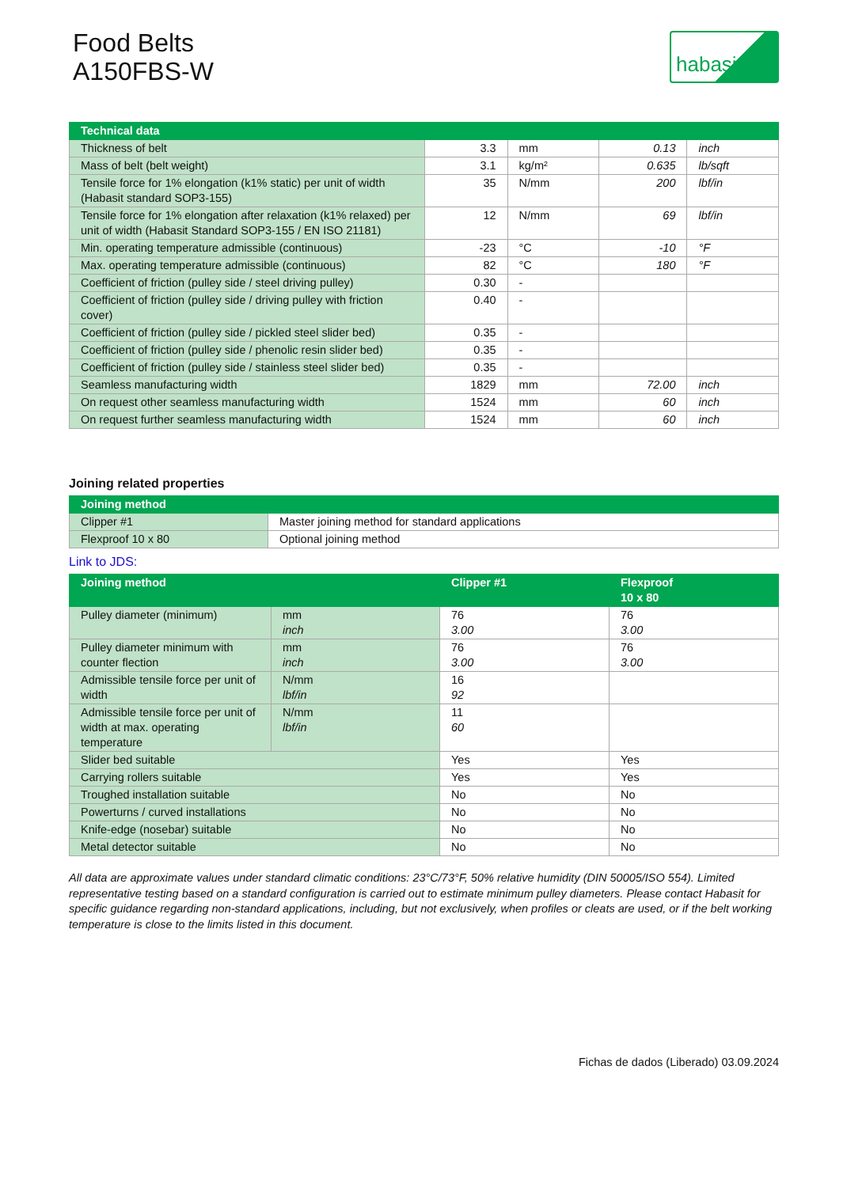Food Belts
A150FBS-W
habasit
| Technical data | | | | |
| --- | --- | --- | --- | --- |
| Thickness of belt | 3.3 | mm | 0.13 | inch |
| Mass of belt (belt weight) | 3.1 | kg/m² | 0.635 | lb/sqft |
| Tensile force for 1% elongation (k1% static) per unit of width (Habasit standard SOP3-155) | 35 | N/mm | 200 | lbf/in |
| Tensile force for 1% elongation after relaxation (k1% relaxed) per unit of width (Habasit Standard SOP3-155 / EN ISO 21181) | 12 | N/mm | 69 | lbf/in |
| Min. operating temperature admissible (continuous) | -23 | °C | -10 | °F |
| Max. operating temperature admissible (continuous) | 82 | °C | 180 | °F |
| Coefficient of friction (pulley side / steel driving pulley) | 0.30 | - | | |
| Coefficient of friction (pulley side / driving pulley with friction cover) | 0.40 | - | | |
| Coefficient of friction (pulley side / pickled steel slider bed) | 0.35 | - | | |
| Coefficient of friction (pulley side / phenolic resin slider bed) | 0.35 | - | | |
| Coefficient of friction (pulley side / stainless steel slider bed) | 0.35 | - | | |
| Seamless manufacturing width | 1829 | mm | 72.00 | inch |
| On request other seamless manufacturing width | 1524 | mm | 60 | inch |
| On request further seamless manufacturing width | 1524 | mm | 60 | inch |
Joining related properties
| Joining method | |
| --- | --- |
| Clipper #1 | Master joining method for standard applications |
| Flexproof 10 x 80 | Optional joining method |
Link to JDS:
| Joining method | | Clipper #1 | Flexproof 10 x 80 |
| --- | --- | --- | --- |
| Pulley diameter (minimum) | mm inch | 76 3.00 | 76 3.00 |
| Pulley diameter minimum with counter flection | mm inch | 76 3.00 | 76 3.00 |
| Admissible tensile force per unit of width | N/mm lbf/in | 16 92 | |
| Admissible tensile force per unit of width at max. operating temperature | N/mm lbf/in | 11 60 | |
| Slider bed suitable | | Yes | Yes |
| Carrying rollers suitable | | Yes | Yes |
| Troughed installation suitable | | No | No |
| Powerturns / curved installations | | No | No |
| Knife-edge (nosebar) suitable | | No | No |
| Metal detector suitable | | No | No |
All data are approximate values under standard climatic conditions: 23°C/73°F, 50% relative humidity (DIN 50005/ISO 554). Limited representative testing based on a standard configuration is carried out to estimate minimum pulley diameters. Please contact Habasit for specific guidance regarding non-standard applications, including, but not exclusively, when profiles or cleats are used, or if the belt working temperature is close to the limits listed in this document.
Fichas de dados (Liberado) 03.09.2024